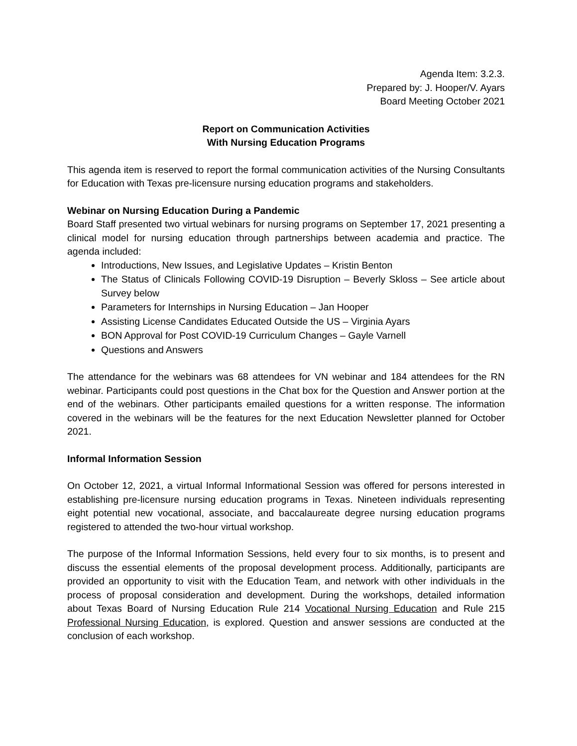Agenda Item: 3.2.3.
Prepared by: J. Hooper/V. Ayars
Board Meeting October 2021
Report on Communication Activities
With Nursing Education Programs
This agenda item is reserved to report the formal communication activities of the Nursing Consultants for Education with Texas pre-licensure nursing education programs and stakeholders.
Webinar on Nursing Education During a Pandemic
Board Staff presented two virtual webinars for nursing programs on September 17, 2021 presenting a clinical model for nursing education through partnerships between academia and practice. The agenda included:
Introductions, New Issues, and Legislative Updates – Kristin Benton
The Status of Clinicals Following COVID-19 Disruption – Beverly Skloss – See article about Survey below
Parameters for Internships in Nursing Education – Jan Hooper
Assisting License Candidates Educated Outside the US – Virginia Ayars
BON Approval for Post COVID-19 Curriculum Changes – Gayle Varnell
Questions and Answers
The attendance for the webinars was 68 attendees for VN webinar and 184 attendees for the RN webinar. Participants could post questions in the Chat box for the Question and Answer portion at the end of the webinars. Other participants emailed questions for a written response. The information covered in the webinars will be the features for the next Education Newsletter planned for October 2021.
Informal Information Session
On October 12, 2021, a virtual Informal Informational Session was offered for persons interested in establishing pre-licensure nursing education programs in Texas. Nineteen individuals representing eight potential new vocational, associate, and baccalaureate degree nursing education programs registered to attended the two-hour virtual workshop.
The purpose of the Informal Information Sessions, held every four to six months, is to present and discuss the essential elements of the proposal development process. Additionally, participants are provided an opportunity to visit with the Education Team, and network with other individuals in the process of proposal consideration and development. During the workshops, detailed information about Texas Board of Nursing Education Rule 214 Vocational Nursing Education and Rule 215 Professional Nursing Education, is explored. Question and answer sessions are conducted at the conclusion of each workshop.